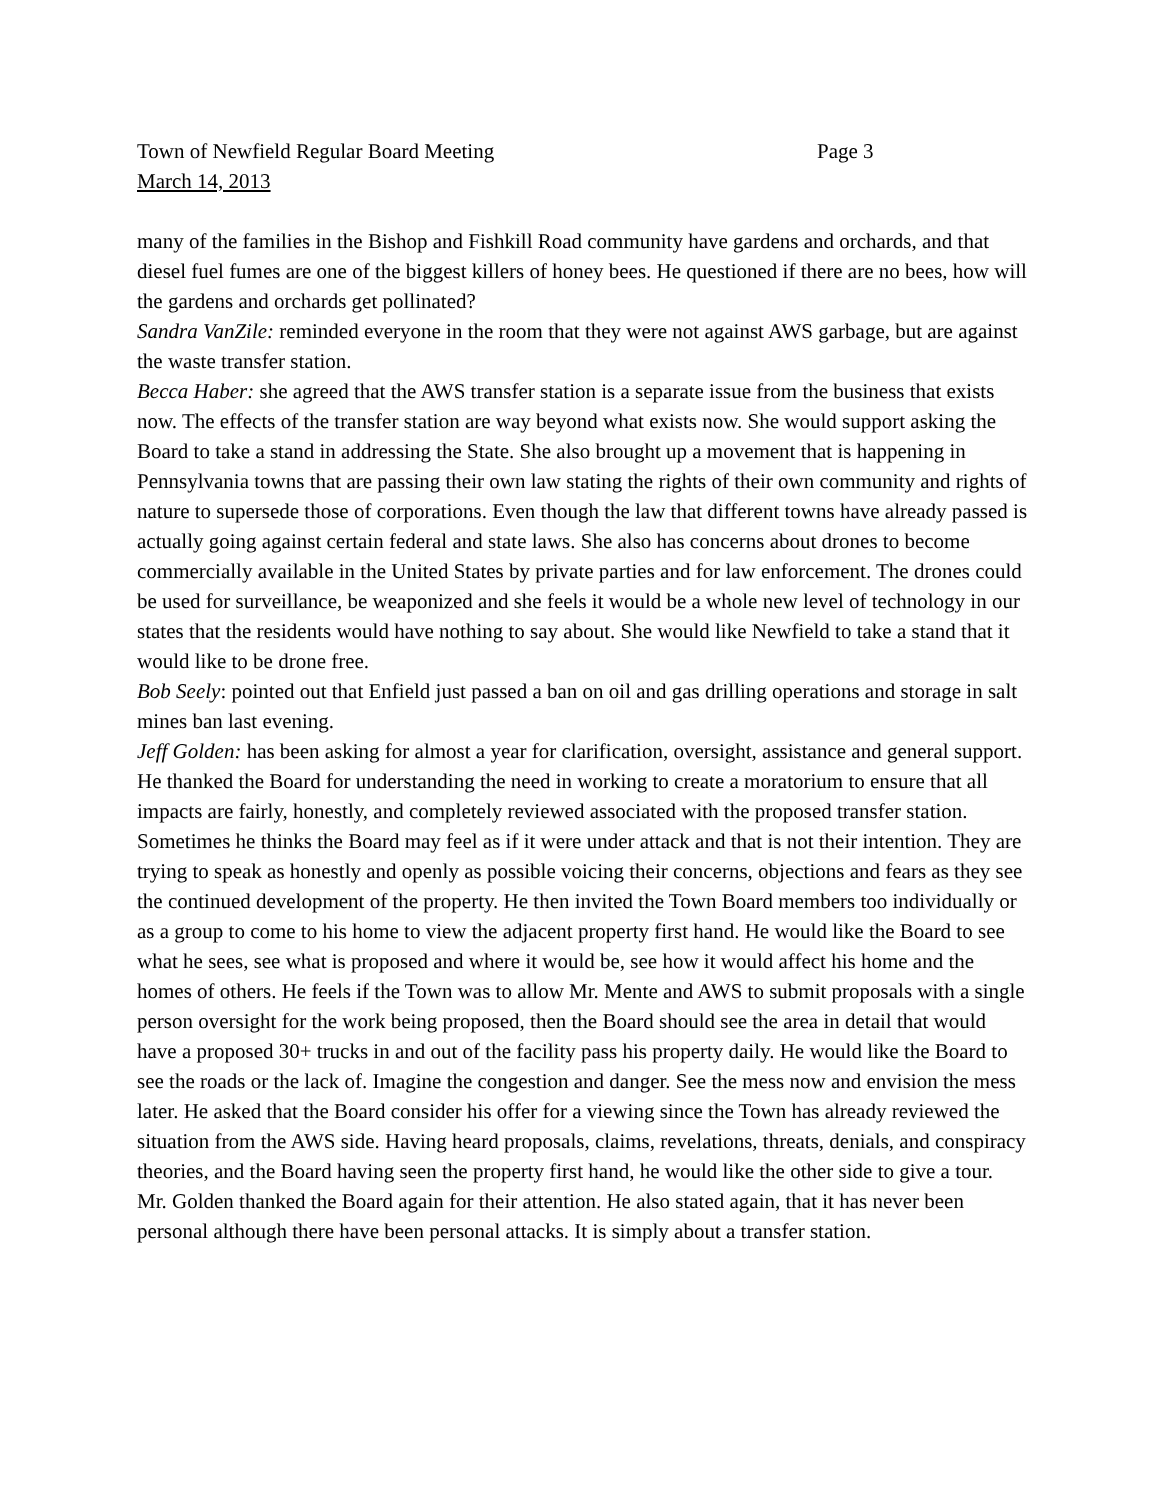Town of Newfield Regular Board Meeting Page 3
March 14, 2013
many of the families in the Bishop and Fishkill Road community have gardens and orchards, and that diesel fuel fumes are one of the biggest killers of honey bees. He questioned if there are no bees, how will the gardens and orchards get pollinated?
Sandra VanZile: reminded everyone in the room that they were not against AWS garbage, but are against the waste transfer station.
Becca Haber: she agreed that the AWS transfer station is a separate issue from the business that exists now. The effects of the transfer station are way beyond what exists now. She would support asking the Board to take a stand in addressing the State. She also brought up a movement that is happening in Pennsylvania towns that are passing their own law stating the rights of their own community and rights of nature to supersede those of corporations. Even though the law that different towns have already passed is actually going against certain federal and state laws. She also has concerns about drones to become commercially available in the United States by private parties and for law enforcement. The drones could be used for surveillance, be weaponized and she feels it would be a whole new level of technology in our states that the residents would have nothing to say about. She would like Newfield to take a stand that it would like to be drone free.
Bob Seely: pointed out that Enfield just passed a ban on oil and gas drilling operations and storage in salt mines ban last evening.
Jeff Golden: has been asking for almost a year for clarification, oversight, assistance and general support. He thanked the Board for understanding the need in working to create a moratorium to ensure that all impacts are fairly, honestly, and completely reviewed associated with the proposed transfer station. Sometimes he thinks the Board may feel as if it were under attack and that is not their intention. They are trying to speak as honestly and openly as possible voicing their concerns, objections and fears as they see the continued development of the property. He then invited the Town Board members too individually or as a group to come to his home to view the adjacent property first hand. He would like the Board to see what he sees, see what is proposed and where it would be, see how it would affect his home and the homes of others. He feels if the Town was to allow Mr. Mente and AWS to submit proposals with a single person oversight for the work being proposed, then the Board should see the area in detail that would have a proposed 30+ trucks in and out of the facility pass his property daily. He would like the Board to see the roads or the lack of. Imagine the congestion and danger. See the mess now and envision the mess later. He asked that the Board consider his offer for a viewing since the Town has already reviewed the situation from the AWS side. Having heard proposals, claims, revelations, threats, denials, and conspiracy theories, and the Board having seen the property first hand, he would like the other side to give a tour. Mr. Golden thanked the Board again for their attention. He also stated again, that it has never been personal although there have been personal attacks. It is simply about a transfer station.